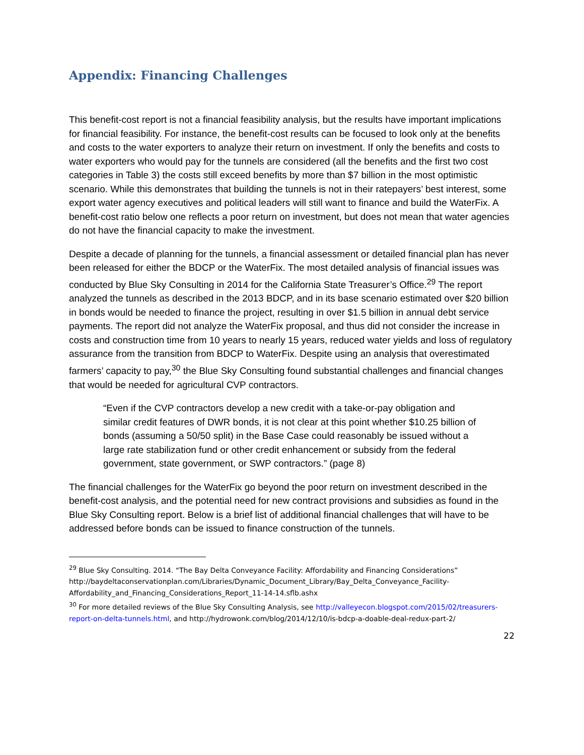Appendix: Financing Challenges
This benefit-cost report is not a financial feasibility analysis, but the results have important implications for financial feasibility. For instance, the benefit-cost results can be focused to look only at the benefits and costs to the water exporters to analyze their return on investment. If only the benefits and costs to water exporters who would pay for the tunnels are considered (all the benefits and the first two cost categories in Table 3) the costs still exceed benefits by more than $7 billion in the most optimistic scenario. While this demonstrates that building the tunnels is not in their ratepayers’ best interest, some export water agency executives and political leaders will still want to finance and build the WaterFix. A benefit-cost ratio below one reflects a poor return on investment, but does not mean that water agencies do not have the financial capacity to make the investment.
Despite a decade of planning for the tunnels, a financial assessment or detailed financial plan has never been released for either the BDCP or the WaterFix. The most detailed analysis of financial issues was conducted by Blue Sky Consulting in 2014 for the California State Treasurer’s Office.<sup>29</sup> The report analyzed the tunnels as described in the 2013 BDCP, and in its base scenario estimated over $20 billion in bonds would be needed to finance the project, resulting in over $1.5 billion in annual debt service payments. The report did not analyze the WaterFix proposal, and thus did not consider the increase in costs and construction time from 10 years to nearly 15 years, reduced water yields and loss of regulatory assurance from the transition from BDCP to WaterFix. Despite using an analysis that overestimated farmers’ capacity to pay,<sup>30</sup> the Blue Sky Consulting found substantial challenges and financial changes that would be needed for agricultural CVP contractors.
“Even if the CVP contractors develop a new credit with a take-or-pay obligation and similar credit features of DWR bonds, it is not clear at this point whether $10.25 billion of bonds (assuming a 50/50 split) in the Base Case could reasonably be issued without a large rate stabilization fund or other credit enhancement or subsidy from the federal government, state government, or SWP contractors.” (page 8)
The financial challenges for the WaterFix go beyond the poor return on investment described in the benefit-cost analysis, and the potential need for new contract provisions and subsidies as found in the Blue Sky Consulting report. Below is a brief list of additional financial challenges that will have to be addressed before bonds can be issued to finance construction of the tunnels.
<sup>29</sup> Blue Sky Consulting. 2014. “The Bay Delta Conveyance Facility: Affordability and Financing Considerations” http://baydeltaconservationplan.com/Libraries/Dynamic_Document_Library/Bay_Delta_Conveyance_Facility-Affordability_and_Financing_Considerations_Report_11-14-14.sflb.ashx
<sup>30</sup> For more detailed reviews of the Blue Sky Consulting Analysis, see http://valleyecon.blogspot.com/2015/02/treasurers-report-on-delta-tunnels.html, and http://hydrowonk.com/blog/2014/12/10/is-bdcp-a-doable-deal-redux-part-2/
22